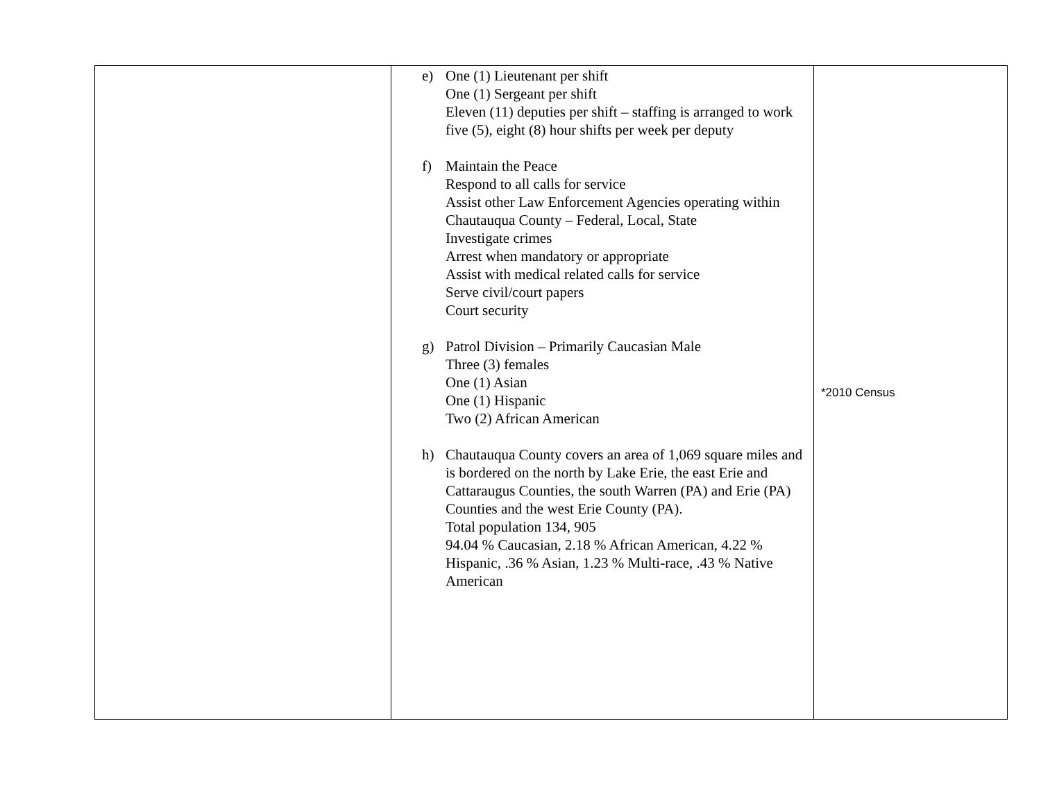| | e) One (1) Lieutenant per shift One (1) Sergeant per shift Eleven (11) deputies per shift – staffing is arranged to work five (5), eight (8) hour shifts per week per deputy f) Maintain the Peace Respond to all calls for service Assist other Law Enforcement Agencies operating within Chautauqua County – Federal, Local, State Investigate crimes Arrest when mandatory or appropriate Assist with medical related calls for service Serve civil/court papers Court security g) Patrol Division – Primarily Caucasian Male Three (3) females One (1) Asian One (1) Hispanic Two (2) African American h) Chautauqua County covers an area of 1,069 square miles and is bordered on the north by Lake Erie, the east Erie and Cattaraugus Counties, the south Warren (PA) and Erie (PA) Counties and the west Erie County (PA). Total population 134, 905 94.04 % Caucasian, 2.18 % African American, 4.22 % Hispanic, .36 % Asian, 1.23 % Multi-race, .43 % Native American | *2010 Census |